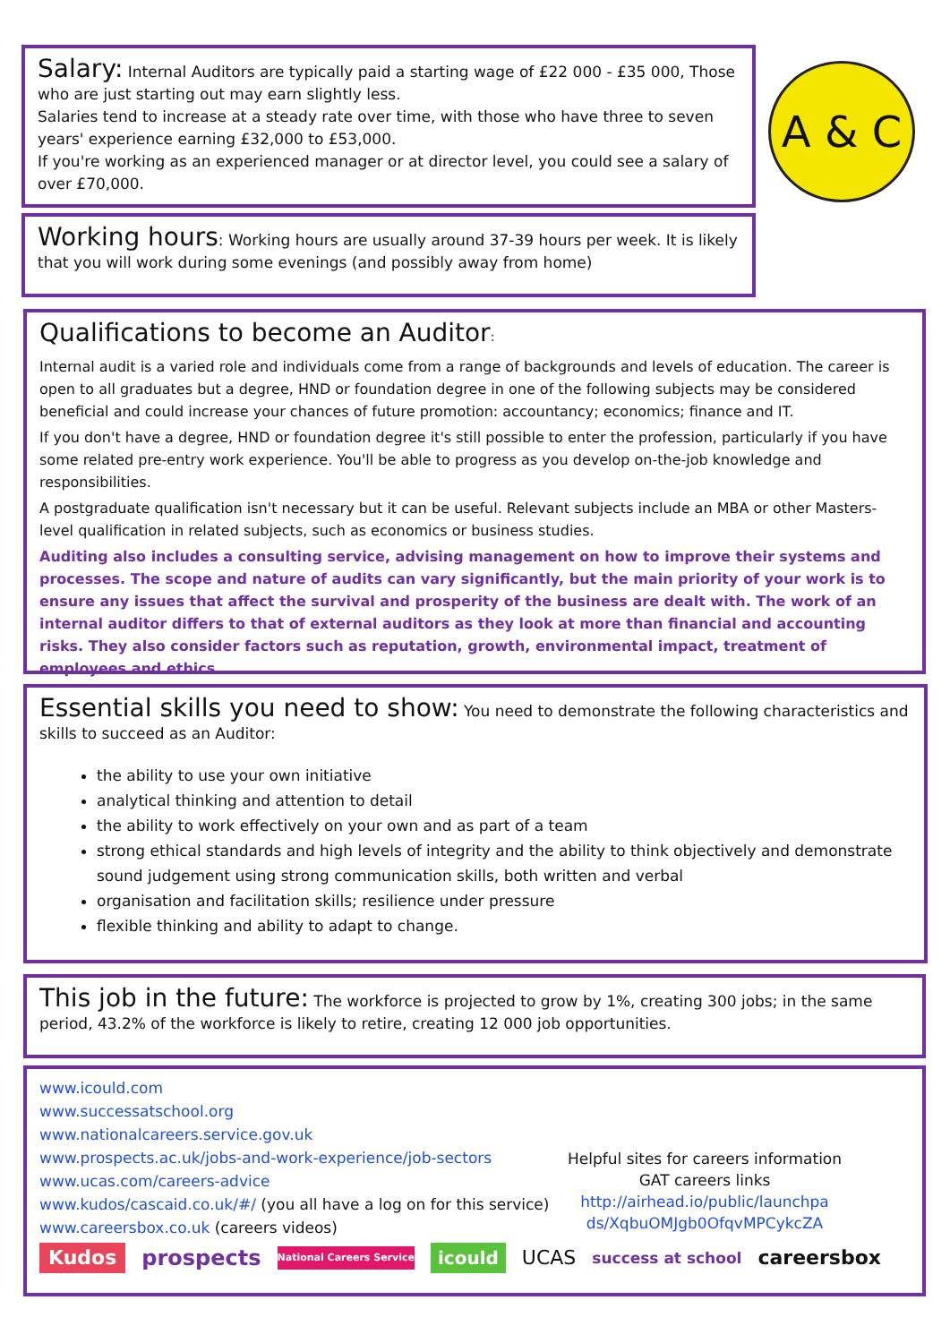Salary: Internal Auditors are typically paid a starting wage of £22 000 - £35 000, Those who are just starting out may earn slightly less.
Salaries tend to increase at a steady rate over time, with those who have three to seven years' experience earning £32,000 to £53,000.
If you're working as an experienced manager or at director level, you could see a salary of over £70,000.
A & C
Working hours: Working hours are usually around 37-39 hours per week. It is likely that you will work during some evenings (and possibly away from home)
Qualifications to become an Auditor:
Internal audit is a varied role and individuals come from a range of backgrounds and levels of education. The career is open to all graduates but a degree, HND or foundation degree in one of the following subjects may be considered beneficial and could increase your chances of future promotion: accountancy; economics; finance and IT.
If you don't have a degree, HND or foundation degree it's still possible to enter the profession, particularly if you have some related pre-entry work experience. You'll be able to progress as you develop on-the-job knowledge and responsibilities.
A postgraduate qualification isn't necessary but it can be useful. Relevant subjects include an MBA or other Masters-level qualification in related subjects, such as economics or business studies.
Auditing also includes a consulting service, advising management on how to improve their systems and processes. The scope and nature of audits can vary significantly, but the main priority of your work is to ensure any issues that affect the survival and prosperity of the business are dealt with. The work of an internal auditor differs to that of external auditors as they look at more than financial and accounting risks. They also consider factors such as reputation, growth, environmental impact, treatment of employees and ethics.
Essential skills you need to show: You need to demonstrate the following characteristics and skills to succeed as an Auditor:
the ability to use your own initiative
analytical thinking and attention to detail
the ability to work effectively on your own and as part of a team
strong ethical standards and high levels of integrity and the ability to think objectively and demonstrate sound judgement using strong communication skills, both written and verbal
organisation and facilitation skills; resilience under pressure
flexible thinking and ability to adapt to change.
This job in the future: The workforce is projected to grow by 1%, creating 300 jobs; in the same period, 43.2% of the workforce is likely to retire, creating 12 000 job opportunities.
www.icould.com
www.successatschool.org
www.nationalcareers.service.gov.uk
www.prospects.ac.uk/jobs-and-work-experience/job-sectors
www.ucas.com/careers-advice
www.kudos/cascaid.co.uk/#/ (you all have a log on for this service)
www.careersbox.co.uk (careers videos)
Helpful sites for careers information
GAT careers links
http://airhead.io/public/launchpa
ds/XqbuOMJgb0OfqvMPCykcZA
Kudos prospects National Careers Service icould UCAS success at school careersbox